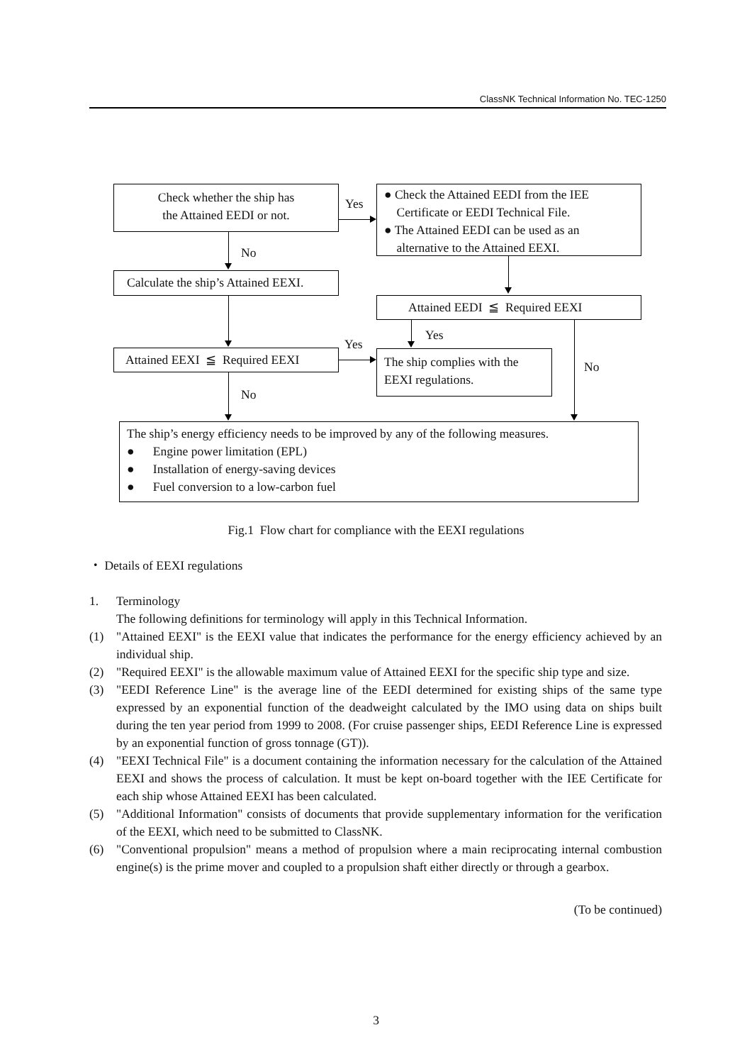ClassNK Technical Information No. TEC-1250
Check whether the ship has
the Attained EEDI or not.
Yes
● Check the Attained EEDI from the IEE
Certificate or EEDI Technical File.
● The Attained EEDI can be used as an
alternative to the Attained EEXI.
No
Calculate the ship’s Attained EEXI.
Attained EEDI ≦ Required EEXI
Yes
Yes
Attained EEXI ≦ Required EEXI
The ship complies with the
EEXI regulations.
No
No
The ship’s energy efficiency needs to be improved by any of the following measures.
● Engine power limitation (EPL)
● Installation of energy-saving devices
● Fuel conversion to a low-carbon fuel
Fig.1 Flow chart for compliance with the EEXI regulations
・ Details of EEXI regulations
1. Terminology
The following definitions for terminology will apply in this Technical Information.
(1) "Attained EEXI" is the EEXI value that indicates the performance for the energy efficiency achieved by an individual ship.
(2) "Required EEXI" is the allowable maximum value of Attained EEXI for the specific ship type and size.
(3) "EEDI Reference Line" is the average line of the EEDI determined for existing ships of the same type expressed by an exponential function of the deadweight calculated by the IMO using data on ships built during the ten year period from 1999 to 2008. (For cruise passenger ships, EEDI Reference Line is expressed by an exponential function of gross tonnage (GT)).
(4) "EEXI Technical File" is a document containing the information necessary for the calculation of the Attained EEXI and shows the process of calculation. It must be kept on-board together with the IEE Certificate for each ship whose Attained EEXI has been calculated.
(5) "Additional Information" consists of documents that provide supplementary information for the verification of the EEXI, which need to be submitted to ClassNK.
(6) "Conventional propulsion" means a method of propulsion where a main reciprocating internal combustion engine(s) is the prime mover and coupled to a propulsion shaft either directly or through a gearbox.
(To be continued)
3